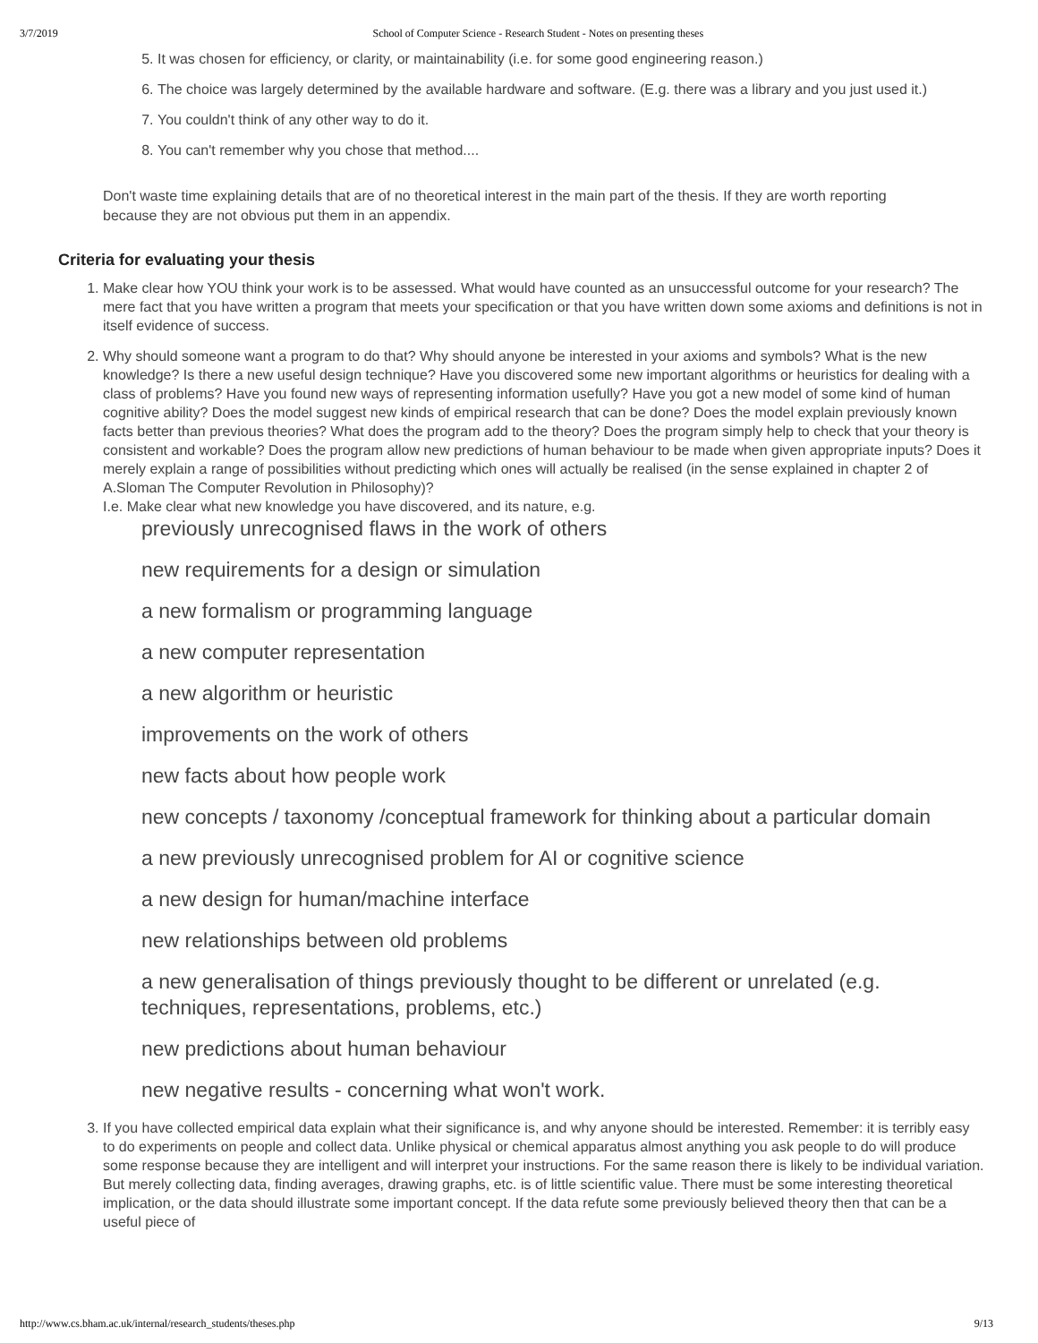3/7/2019 School of Computer Science - Research Student - Notes on presenting theses
5. It was chosen for efficiency, or clarity, or maintainability (i.e. for some good engineering reason.)
6. The choice was largely determined by the available hardware and software. (E.g. there was a library and you just used it.)
7. You couldn't think of any other way to do it.
8. You can't remember why you chose that method....
Don't waste time explaining details that are of no theoretical interest in the main part of the thesis. If they are worth reporting because they are not obvious put them in an appendix.
Criteria for evaluating your thesis
1. Make clear how YOU think your work is to be assessed. What would have counted as an unsuccessful outcome for your research? The mere fact that you have written a program that meets your specification or that you have written down some axioms and definitions is not in itself evidence of success.
2. Why should someone want a program to do that? Why should anyone be interested in your axioms and symbols? What is the new knowledge? Is there a new useful design technique? Have you discovered some new important algorithms or heuristics for dealing with a class of problems? Have you found new ways of representing information usefully? Have you got a new model of some kind of human cognitive ability? Does the model suggest new kinds of empirical research that can be done? Does the model explain previously known facts better than previous theories? What does the program add to the theory? Does the program simply help to check that your theory is consistent and workable? Does the program allow new predictions of human behaviour to be made when given appropriate inputs? Does it merely explain a range of possibilities without predicting which ones will actually be realised (in the sense explained in chapter 2 of A.Sloman The Computer Revolution in Philosophy)?
I.e. Make clear what new knowledge you have discovered, and its nature, e.g.
previously unrecognised flaws in the work of others
new requirements for a design or simulation
a new formalism or programming language
a new computer representation
a new algorithm or heuristic
improvements on the work of others
new facts about how people work
new concepts / taxonomy /conceptual framework for thinking about a particular domain
a new previously unrecognised problem for AI or cognitive science
a new design for human/machine interface
new relationships between old problems
a new generalisation of things previously thought to be different or unrelated (e.g. techniques, representations, problems, etc.)
new predictions about human behaviour
new negative results - concerning what won't work.
3. If you have collected empirical data explain what their significance is, and why anyone should be interested. Remember: it is terribly easy to do experiments on people and collect data. Unlike physical or chemical apparatus almost anything you ask people to do will produce some response because they are intelligent and will interpret your instructions. For the same reason there is likely to be individual variation. But merely collecting data, finding averages, drawing graphs, etc. is of little scientific value. There must be some interesting theoretical implication, or the data should illustrate some important concept. If the data refute some previously believed theory then that can be a useful piece of
http://www.cs.bham.ac.uk/internal/research_students/theses.php 9/13